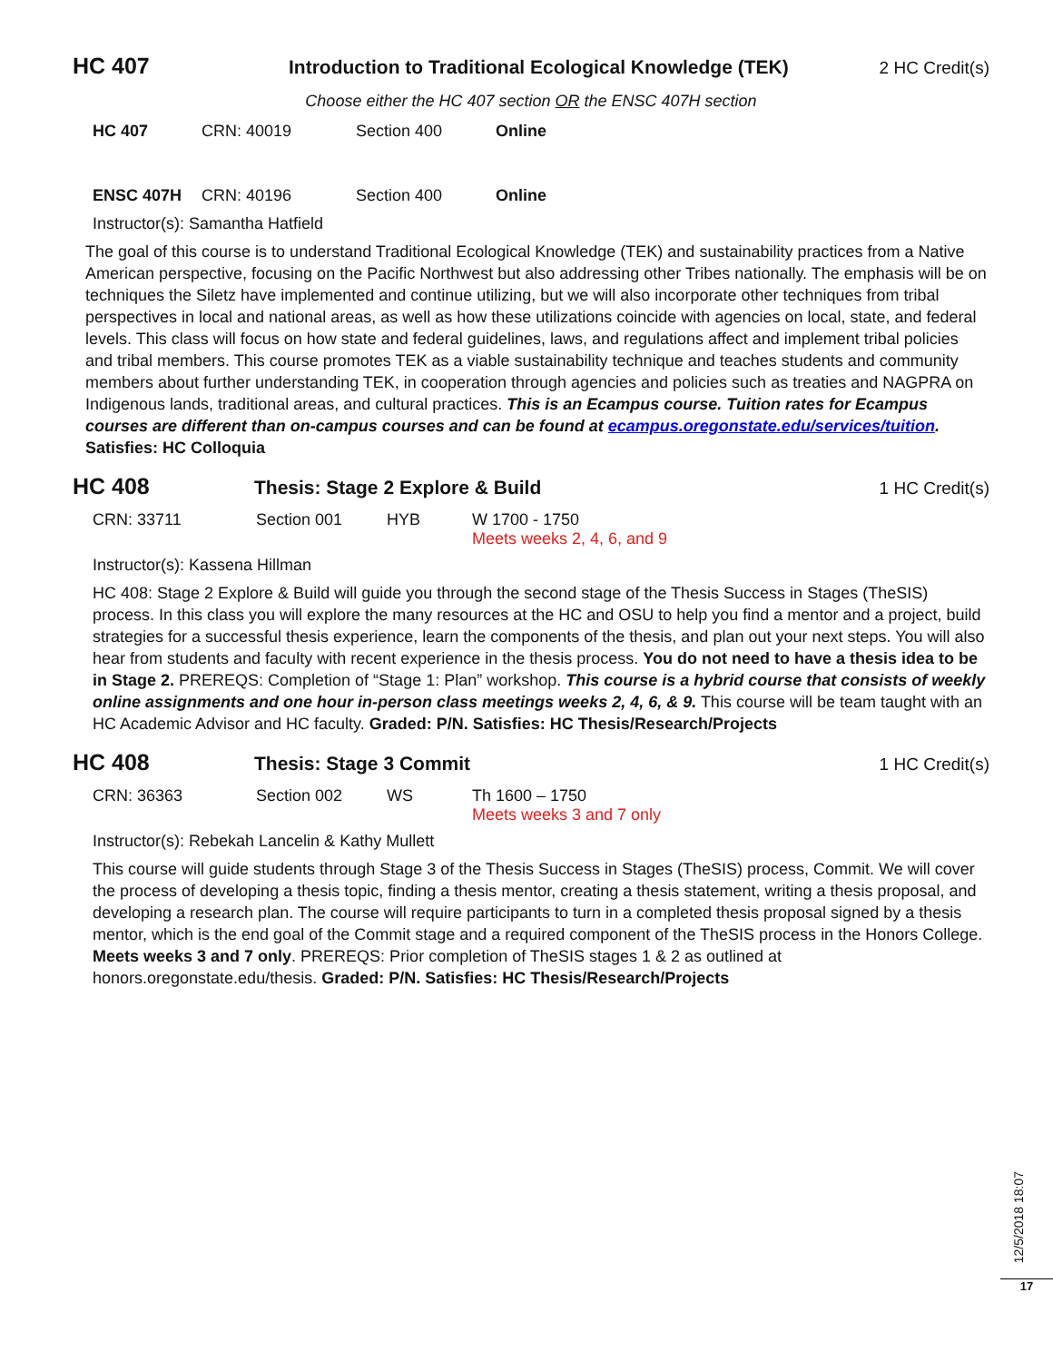HC 407
Introduction to Traditional Ecological Knowledge (TEK)
2 HC Credit(s)
Choose either the HC 407 section OR the ENSC 407H section
| HC 407 | CRN: 40019 | Section 400 | Online |
| ENSC 407H | CRN: 40196 | Section 400 | Online |
Instructor(s): Samantha Hatfield
The goal of this course is to understand Traditional Ecological Knowledge (TEK) and sustainability practices from a Native American perspective, focusing on the Pacific Northwest but also addressing other Tribes nationally. The emphasis will be on techniques the Siletz have implemented and continue utilizing, but we will also incorporate other techniques from tribal perspectives in local and national areas, as well as how these utilizations coincide with agencies on local, state, and federal levels. This class will focus on how state and federal guidelines, laws, and regulations affect and implement tribal policies and tribal members. This course promotes TEK as a viable sustainability technique and teaches students and community members about further understanding TEK, in cooperation through agencies and policies such as treaties and NAGPRA on Indigenous lands, traditional areas, and cultural practices. This is an Ecampus course. Tuition rates for Ecampus courses are different than on-campus courses and can be found at ecampus.oregonstate.edu/services/tuition.
Satisfies: HC Colloquia
HC 408
Thesis: Stage 2 Explore & Build
1 HC Credit(s)
| CRN: 33711 | Section 001 | HYB | W 1700 - 1750 Meets weeks 2, 4, 6, and 9 |
Instructor(s): Kassena Hillman
HC 408: Stage 2 Explore & Build will guide you through the second stage of the Thesis Success in Stages (TheSIS) process. In this class you will explore the many resources at the HC and OSU to help you find a mentor and a project, build strategies for a successful thesis experience, learn the components of the thesis, and plan out your next steps. You will also hear from students and faculty with recent experience in the thesis process. You do not need to have a thesis idea to be in Stage 2. PREREQS: Completion of “Stage 1: Plan” workshop. This course is a hybrid course that consists of weekly online assignments and one hour in-person class meetings weeks 2, 4, 6, & 9. This course will be team taught with an HC Academic Advisor and HC faculty. Graded: P/N. Satisfies: HC Thesis/Research/Projects
HC 408
Thesis: Stage 3 Commit 1 HC Credit(s)
| CRN: 36363 | Section 002 | WS | Th 1600 – 1750 Meets weeks 3 and 7 only |
Instructor(s): Rebekah Lancelin & Kathy Mullett
This course will guide students through Stage 3 of the Thesis Success in Stages (TheSIS) process, Commit. We will cover the process of developing a thesis topic, finding a thesis mentor, creating a thesis statement, writing a thesis proposal, and developing a research plan. The course will require participants to turn in a completed thesis proposal signed by a thesis mentor, which is the end goal of the Commit stage and a required component of the TheSIS process in the Honors College. Meets weeks 3 and 7 only. PREREQS: Prior completion of TheSIS stages 1 & 2 as outlined at honors.oregonstate.edu/thesis. Graded: P/N. Satisfies: HC Thesis/Research/Projects
12/5/2018 18:07
17